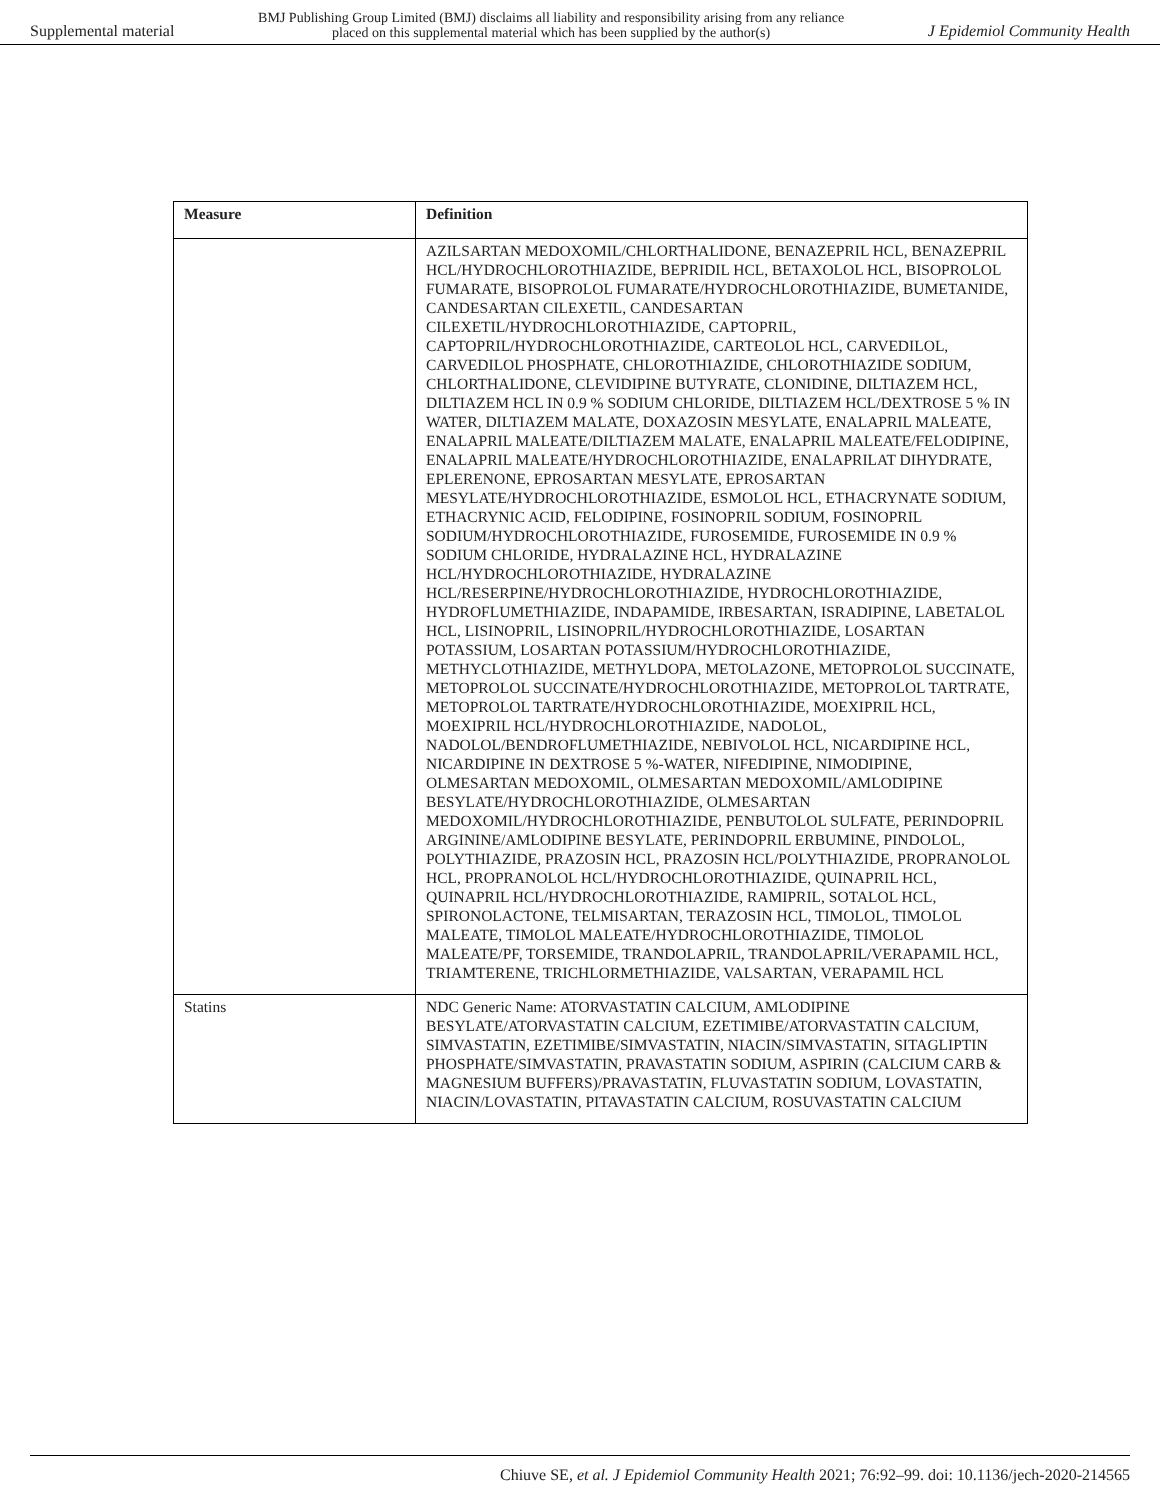Supplemental material BMJ Publishing Group Limited (BMJ) disclaims all liability and responsibility arising from any reliance
placed on this supplemental material which has been supplied by the author(s) J Epidemiol Community Health
| Measure | Definition |
| --- | --- |
| | AZILSARTAN MEDOXOMIL/CHLORTHALIDONE, BENAZEPRIL HCL, BENAZEPRIL HCL/HYDROCHLOROTHIAZIDE, BEPRIDIL HCL, BETAXOLOL HCL, BISOPROLOL FUMARATE, BISOPROLOL FUMARATE/HYDROCHLOROTHIAZIDE, BUMETANIDE, CANDESARTAN CILEXETIL, CANDESARTAN CILEXETIL/HYDROCHLOROTHIAZIDE, CAPTOPRIL, CAPTOPRIL/HYDROCHLOROTHIAZIDE, CARTEOLOL HCL, CARVEDILOL, CARVEDILOL PHOSPHATE, CHLOROTHIAZIDE, CHLOROTHIAZIDE SODIUM, CHLORTHALIDONE, CLEVIDIPINE BUTYRATE, CLONIDINE, DILTIAZEM HCL, DILTIAZEM HCL IN 0.9 % SODIUM CHLORIDE, DILTIAZEM HCL/DEXTROSE 5 % IN WATER, DILTIAZEM MALATE, DOXAZOSIN MESYLATE, ENALAPRIL MALEATE, ENALAPRIL MALEATE/DILTIAZEM MALATE, ENALAPRIL MALEATE/FELODIPINE, ENALAPRIL MALEATE/HYDROCHLOROTHIAZIDE, ENALAPRILAT DIHYDRATE, EPLERENONE, EPROSARTAN MESYLATE, EPROSARTAN MESYLATE/HYDROCHLOROTHIAZIDE, ESMOLOL HCL, ETHACRYNATE SODIUM, ETHACRYNIC ACID, FELODIPINE, FOSINOPRIL SODIUM, FOSINOPRIL SODIUM/HYDROCHLOROTHIAZIDE, FUROSEMIDE, FUROSEMIDE IN 0.9 % SODIUM CHLORIDE, HYDRALAZINE HCL, HYDRALAZINE HCL/HYDROCHLOROTHIAZIDE, HYDRALAZINE HCL/RESERPINE/HYDROCHLOROTHIAZIDE, HYDROCHLOROTHIAZIDE, HYDROFLUMETHIAZIDE, INDAPAMIDE, IRBESARTAN, ISRADIPINE, LABETALOL HCL, LISINOPRIL, LISINOPRIL/HYDROCHLOROTHIAZIDE, LOSARTAN POTASSIUM, LOSARTAN POTASSIUM/HYDROCHLOROTHIAZIDE, METHYCLOTHIAZIDE, METHYLDOPA, METOLAZONE, METOPROLOL SUCCINATE, METOPROLOL SUCCINATE/HYDROCHLOROTHIAZIDE, METOPROLOL TARTRATE, METOPROLOL TARTRATE/HYDROCHLOROTHIAZIDE, MOEXIPRIL HCL, MOEXIPRIL HCL/HYDROCHLOROTHIAZIDE, NADOLOL, NADOLOL/BENDROFLUMETHIAZIDE, NEBIVOLOL HCL, NICARDIPINE HCL, NICARDIPINE IN DEXTROSE 5 %-WATER, NIFEDIPINE, NIMODIPINE, OLMESARTAN MEDOXOMIL, OLMESARTAN MEDOXOMIL/AMLODIPINE BESYLATE/HYDROCHLOROTHIAZIDE, OLMESARTAN MEDOXOMIL/HYDROCHLOROTHIAZIDE, PENBUTOLOL SULFATE, PERINDOPRIL ARGININE/AMLODIPINE BESYLATE, PERINDOPRIL ERBUMINE, PINDOLOL, POLYTHIAZIDE, PRAZOSIN HCL, PRAZOSIN HCL/POLYTHIAZIDE, PROPRANOLOL HCL, PROPRANOLOL HCL/HYDROCHLOROTHIAZIDE, QUINAPRIL HCL, QUINAPRIL HCL/HYDROCHLOROTHIAZIDE, RAMIPRIL, SOTALOL HCL, SPIRONOLACTONE, TELMISARTAN, TERAZOSIN HCL, TIMOLOL, TIMOLOL MALEATE, TIMOLOL MALEATE/HYDROCHLOROTHIAZIDE, TIMOLOL MALEATE/PF, TORSEMIDE, TRANDOLAPRIL, TRANDOLAPRIL/VERAPAMIL HCL, TRIAMTERENE, TRICHLORMETHIAZIDE, VALSARTAN, VERAPAMIL HCL |
| Statins | NDC Generic Name: ATORVASTATIN CALCIUM, AMLODIPINE BESYLATE/ATORVASTATIN CALCIUM, EZETIMIBE/ATORVASTATIN CALCIUM, SIMVASTATIN, EZETIMIBE/SIMVASTATIN, NIACIN/SIMVASTATIN, SITAGLIPTIN PHOSPHATE/SIMVASTATIN, PRAVASTATIN SODIUM, ASPIRIN (CALCIUM CARB & MAGNESIUM BUFFERS)/PRAVASTATIN, FLUVASTATIN SODIUM, LOVASTATIN, NIACIN/LOVASTATIN, PITAVASTATIN CALCIUM, ROSUVASTATIN CALCIUM |
Chiuve SE, et al. J Epidemiol Community Health 2021; 76:92–99. doi: 10.1136/jech-2020-214565